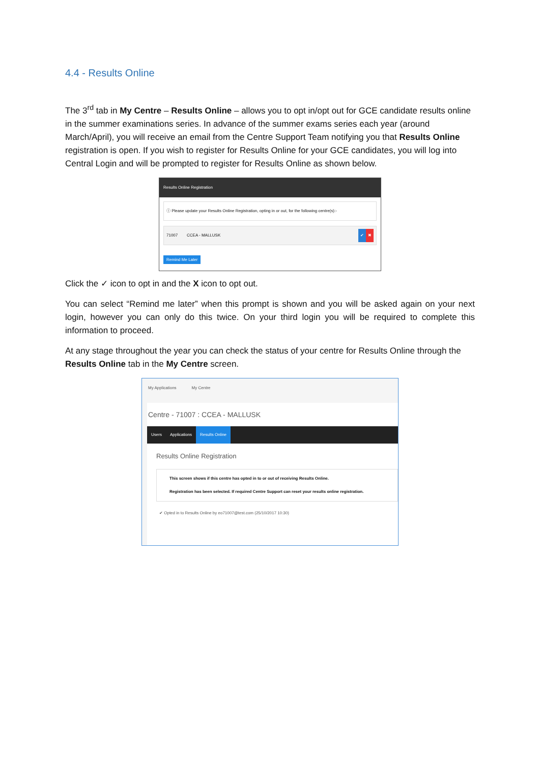4.4 - Results Online
The 3<sup>rd</sup> tab in My Centre – Results Online – allows you to opt in/opt out for GCE candidate results online in the summer examinations series. In advance of the summer exams series each year (around March/April), you will receive an email from the Centre Support Team notifying you that Results Online registration is open. If you wish to register for Results Online for your GCE candidates, you will log into Central Login and will be prompted to register for Results Online as shown below.
Results Online Registration
ⓘ Please update your Results Online Registration, opting in or out, for the following centre(s):-
71007 CCEA - MALLUSK ✔ ✖
Remind Me Later
Click the ✓ icon to opt in and the X icon to opt out.
You can select “Remind me later” when this prompt is shown and you will be asked again on your next login, however you can only do this twice. On your third login you will be required to complete this information to proceed.
At any stage throughout the year you can check the status of your centre for Results Online through the Results Online tab in the My Centre screen.
My Applications My Centre
Centre - 71007 : CCEA - MALLUSK
Users Applications Results Online
Results Online Registration
This screen shows if this centre has opted in to or out of receiving Results Online.
Registration has been selected. If required Centre Support can reset your results online registration.
✔ Opted in to Results Online by eo71007@test.com (25/10/2017 10:30)